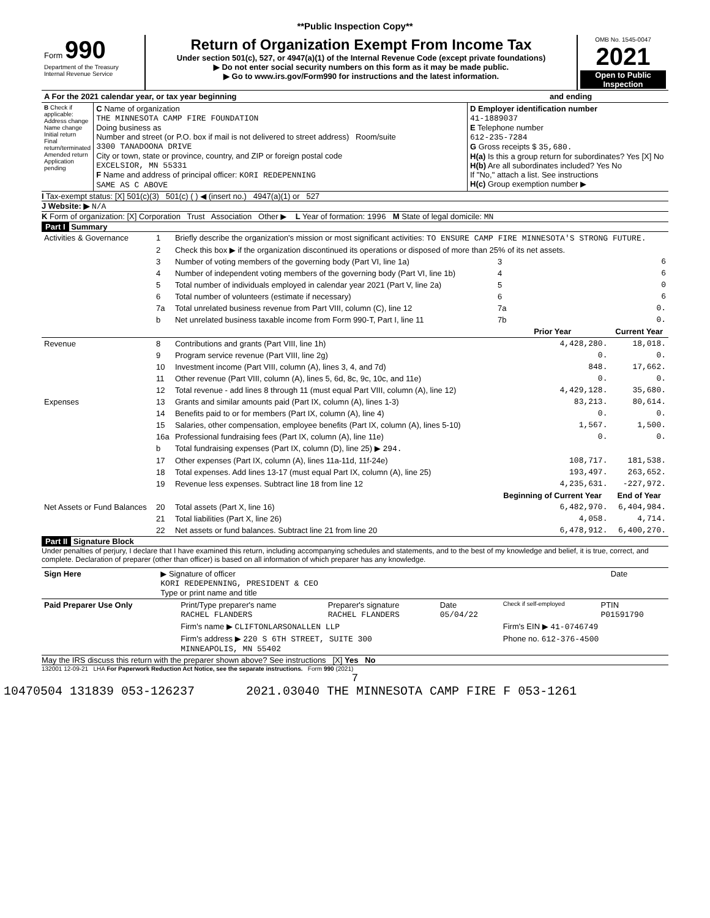**Public Inspection Copy**
| Form 990 Department of the Treasury Internal Revenue Service | Return of Organization Exempt From Income Tax Under section 501(c), 527, or 4947(a)(1) of the Internal Revenue Code (except private foundations) ▶ Do not enter social security numbers on this form as it may be made public. ▶ Go to www.irs.gov/Form990 for instructions and the latest information. | OMB No. 1545-0047 2021 Open to Public Inspection |
| A For the 2021 calendar year, or tax year beginning | and ending |
| B Check if applicable: Address change Name change Initial return Final return/terminated Amended return Application pending | C Name of organization THE MINNESOTA CAMP FIRE FOUNDATION Doing business as Number and street (or P.O. box if mail is not delivered to street address) Room/suite 3300 TANADOONA DRIVE City or town, state or province, country, and ZIP or foreign postal code EXCELSIOR, MN 55331 F Name and address of principal officer: KORI REDEPENNING SAME AS C ABOVE | D Employer identification number 41-1889037 E Telephone number 612-235-7284 G Gross receipts $ 35,680. H(a) Is this a group return for subordinates? Yes [X] No H(b) Are all subordinates included? Yes No If "No," attach a list. See instructions H(c) Group exemption number ▶ |
I Tax-exempt status: [X] 501(c)(3) 501(c) ( ) ◀ (insert no.) 4947(a)(1) or 527
J Website: ▶ N/A
K Form of organization: [X] Corporation Trust Association Other ▶ L Year of formation: 1996 M State of legal domicile: MN
Part I Summary
| Activities & Governance | 1 | Briefly describe the organization's mission or most significant activities: TO ENSURE CAMP FIRE MINNESOTA'S STRONG FUTURE. | | | |
| | 2 | Check this box ▶ if the organization discontinued its operations or disposed of more than 25% of its net assets. | | | |
| | 3 | Number of voting members of the governing body (Part VI, line 1a) | | 3 | 6 |
| | 4 | Number of independent voting members of the governing body (Part VI, line 1b) | | 4 | 6 |
| | 5 | Total number of individuals employed in calendar year 2021 (Part V, line 2a) | | 5 | 0 |
| | 6 | Total number of volunteers (estimate if necessary) | | 6 | 6 |
| | 7a | Total unrelated business revenue from Part VIII, column (C), line 12 | | 7a | 0. |
| | b | Net unrelated business taxable income from Form 990-T, Part I, line 11 | | 7b | 0. |
| | | | Prior Year | | Current Year |
| Revenue | 8 | Contributions and grants (Part VIII, line 1h) | 4,428,280. | | 18,018. |
| | 9 | Program service revenue (Part VIII, line 2g) | 0. | | 0. |
| | 10 | Investment income (Part VIII, column (A), lines 3, 4, and 7d) | 848. | | 17,662. |
| | 11 | Other revenue (Part VIII, column (A), lines 5, 6d, 8c, 9c, 10c, and 11e) | 0. | | 0. |
| | 12 | Total revenue - add lines 8 through 11 (must equal Part VIII, column (A), line 12) | 4,429,128. | | 35,680. |
| Expenses | 13 | Grants and similar amounts paid (Part IX, column (A), lines 1-3) | 83,213. | | 80,614. |
| | 14 | Benefits paid to or for members (Part IX, column (A), line 4) | 0. | | 0. |
| | 15 | Salaries, other compensation, employee benefits (Part IX, column (A), lines 5-10) | 1,567. | | 1,500. |
| | 16a | Professional fundraising fees (Part IX, column (A), line 11e) | 0. | | 0. |
| | b | Total fundraising expenses (Part IX, column (D), line 25) ▶ 294. | | | |
| | 17 | Other expenses (Part IX, column (A), lines 11a-11d, 11f-24e) | 108,717. | | 181,538. |
| | 18 | Total expenses. Add lines 13-17 (must equal Part IX, column (A), line 25) | 193,497. | | 263,652. |
| | 19 | Revenue less expenses. Subtract line 18 from line 12 | 4,235,631. | | -227,972. |
| | | | Beginning of Current Year | | End of Year |
| Net Assets or Fund Balances | 20 | Total assets (Part X, line 16) | 6,482,970. | | 6,404,984. |
| | 21 | Total liabilities (Part X, line 26) | 4,058. | | 4,714. |
| | 22 | Net assets or fund balances. Subtract line 21 from line 20 | 6,478,912. | | 6,400,270. |
Part II Signature Block
Under penalties of perjury, I declare that I have examined this return, including accompanying schedules and statements, and to the best of my knowledge and belief, it is true, correct, and complete. Declaration of preparer (other than officer) is based on all information of which preparer has any knowledge.
| Sign Here | ▶ Signature of officer KORI REDEPENNING, PRESIDENT & CEO Type or print name and title | Date |
| Paid Preparer Use Only | Print/Type preparer's name RACHEL FLANDERS | Preparer's signature RACHEL FLANDERS | Date 05/04/22 | Check if self-employed | PTIN P01591790 |
| | Firm's name ▶ CLIFTONLARSONALLEN LLP | | | Firm's EIN ▶ 41-0746749 | |
| | Firm's address ▶ 220 S 6TH STREET, SUITE 300 MINNEAPOLIS, MN 55402 | | | Phone no. 612-376-4500 | |
May the IRS discuss this return with the preparer shown above? See instructions [X] Yes No
132001 12-09-21 LHA For Paperwork Reduction Act Notice, see the separate instructions. Form 990 (2021)
7
10470504 131839 053-126237 2021.03040 THE MINNESOTA CAMP FIRE F 053-1261